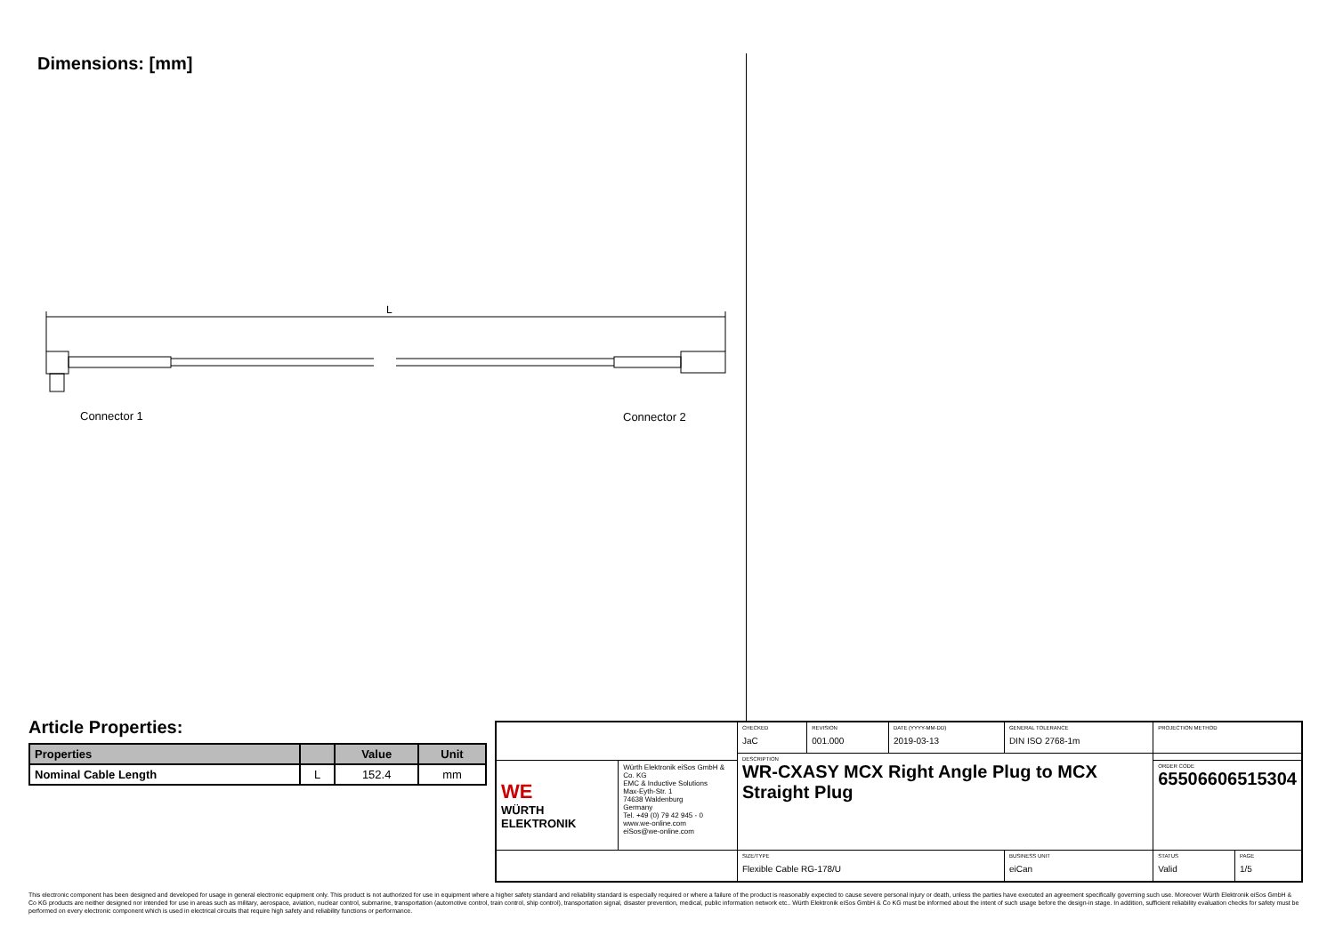Dimensions: [mm]
L
Connector 1
Connector 2
Article Properties:
| Properties | | Value | Unit |
| --- | --- | --- | --- |
| Nominal Cable Length | L | 152.4 | mm |
| | | CHECKED JaC | REVISION 001.000 | DATE (YYYY-MM-DD) 2019-03-13 | GENERAL TOLERANCE DIN ISO 2768-1m | PROJECTION METHOD | |
| | | DESCRIPTION WR-CXASY MCX Right Angle Plug to MCX Straight Plug | | | | | |
| WE WÜRTH ELEKTRONIK | Würth Elektronik eiSos GmbH & Co. KG EMC & Inductive Solutions Max-Eyth-Str. 1 74638 Waldenburg Germany Tel. +49 (0) 79 42 945 - 0 www.we-online.com eiSos@we-online.com | | | | | ORDER CODE 65506606515304 | |
| | | SIZE/TYPE Flexible Cable RG-178/U | | | BUSINESS UNIT eiCan | STATUS Valid | PAGE 1/5 |
This electronic component has been designed and developed for usage in general electronic equipment only. This product is not authorized for use in equipment where a higher safety standard and reliability standard is especially required or where a failure of the product is reasonably expected to cause severe personal injury or death, unless the parties have executed an agreement specifically governing such use. Moreover Würth Elektronik eiSos GmbH & Co KG products are neither designed nor intended for use in areas such as military, aerospace, aviation, nuclear control, submarine, transportation (automotive control, train control, ship control), transportation signal, disaster prevention, medical, public information network etc.. Würth Elektronik eiSos GmbH & Co KG must be informed about the intent of such usage before the design-in stage. In addition, sufficient reliability evaluation checks for safety must be performed on every electronic component which is used in electrical circuits that require high safety and reliability functions or performance.